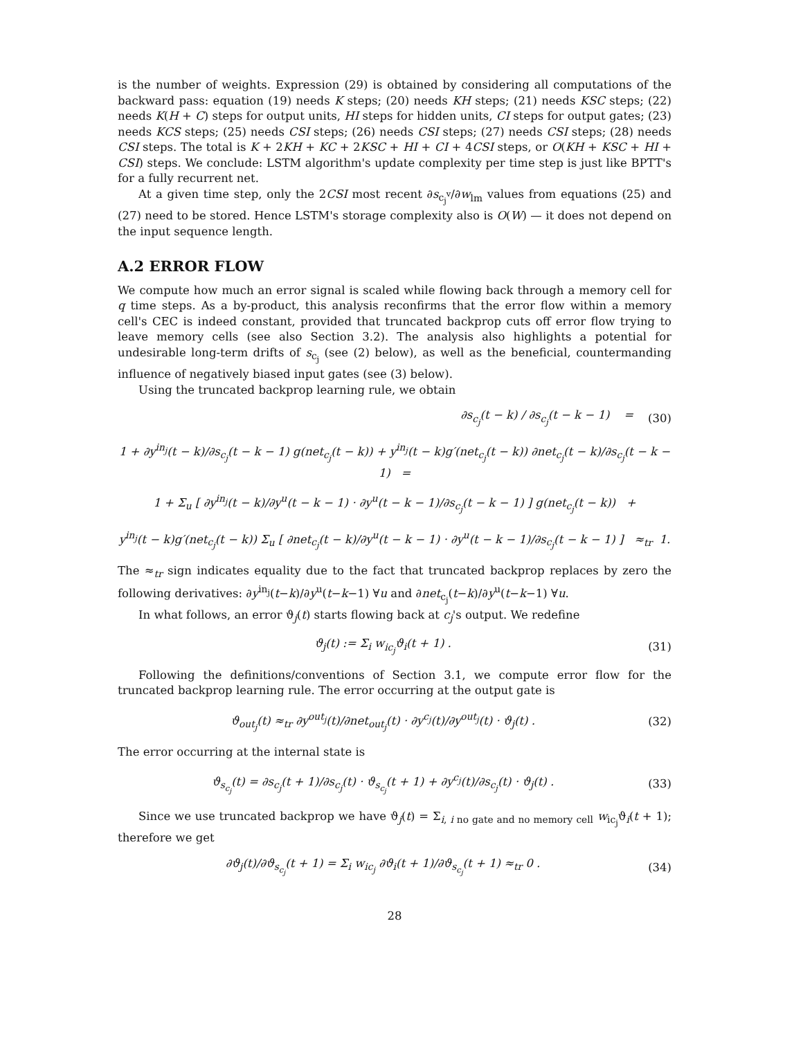is the number of weights. Expression (29) is obtained by considering all computations of the backward pass: equation (19) needs K steps; (20) needs KH steps; (21) needs KSC steps; (22) needs K(H + C) steps for output units, HI steps for hidden units, CI steps for output gates; (23) needs KCS steps; (25) needs CSI steps; (26) needs CSI steps; (27) needs CSI steps; (28) needs CSI steps. The total is K + 2KH + KC + 2KSC + HI + CI + 4CSI steps, or O(KH + KSC + HI + CSI) steps. We conclude: LSTM algorithm's update complexity per time step is just like BPTT's for a fully recurrent net.
At a given time step, only the 2CSI most recent ∂s<sub>c<sub>j</sub><sup>v</sup></sub>/∂w<sub>lm</sub> values from equations (25) and (27) need to be stored. Hence LSTM's storage complexity also is O(W) — it does not depend on the input sequence length.
A.2 ERROR FLOW
We compute how much an error signal is scaled while flowing back through a memory cell for q time steps. As a by-product, this analysis reconfirms that the error flow within a memory cell's CEC is indeed constant, provided that truncated backprop cuts off error flow trying to leave memory cells (see also Section 3.2). The analysis also highlights a potential for undesirable long-term drifts of s<sub>c<sub>j</sub></sub> (see (2) below), as well as the beneficial, countermanding influence of negatively biased input gates (see (3) below).
Using the truncated backprop learning rule, we obtain
∂s<sub>c<sub>j</sub></sub>(t − k) / ∂s<sub>c<sub>j</sub></sub>(t − k − 1) = (30)
1 + ∂y<sup>in<sub>j</sub></sup>(t − k)/∂s<sub>c<sub>j</sub></sub>(t − k − 1) g(net<sub>c<sub>j</sub></sub>(t − k)) + y<sup>in<sub>j</sub></sup>(t − k)g′(net<sub>c<sub>j</sub></sub>(t − k)) ∂net<sub>c<sub>j</sub></sub>(t − k)/∂s<sub>c<sub>j</sub></sub>(t − k − 1) =
1 + Σ<sub>u</sub> [ ∂y<sup>in<sub>j</sub></sup>(t − k)/∂y<sup>u</sup>(t − k − 1) · ∂y<sup>u</sup>(t − k − 1)/∂s<sub>c<sub>j</sub></sub>(t − k − 1) ] g(net<sub>c<sub>j</sub></sub>(t − k)) +
y<sup>in<sub>j</sub></sup>(t − k)g′(net<sub>c<sub>j</sub></sub>(t − k)) Σ<sub>u</sub> [ ∂net<sub>c<sub>j</sub></sub>(t − k)/∂y<sup>u</sup>(t − k − 1) · ∂y<sup>u</sup>(t − k − 1)/∂s<sub>c<sub>j</sub></sub>(t − k − 1) ] ≈<sub>tr</sub> 1.
The ≈<sub>tr</sub> sign indicates equality due to the fact that truncated backprop replaces by zero the following derivatives: ∂y<sup>in<sub>j</sub></sup>(t−k)/∂y<sup>u</sup>(t−k−1) ∀u and ∂net<sub>c<sub>j</sub></sub>(t−k)/∂y<sup>u</sup>(t−k−1) ∀u.
In what follows, an error ϑ<sub>j</sub>(t) starts flowing back at c<sub>j</sub>'s output. We redefine
ϑ<sub>j</sub>(t) := Σ<sub>i</sub> w<sub>ic<sub>j</sub></sub>ϑ<sub>i</sub>(t + 1) . (31)
Following the definitions/conventions of Section 3.1, we compute error flow for the truncated backprop learning rule. The error occurring at the output gate is
ϑ<sub>out<sub>j</sub></sub>(t) ≈<sub>tr</sub> ∂y<sup>out<sub>j</sub></sup>(t)/∂net<sub>out<sub>j</sub></sub>(t) · ∂y<sup>c<sub>j</sub></sup>(t)/∂y<sup>out<sub>j</sub></sup>(t) · ϑ<sub>j</sub>(t) . (32)
The error occurring at the internal state is
ϑ<sub>s<sub>c<sub>j</sub></sub></sub>(t) = ∂s<sub>c<sub>j</sub></sub>(t + 1)/∂s<sub>c<sub>j</sub></sub>(t) · ϑ<sub>s<sub>c<sub>j</sub></sub></sub>(t + 1) + ∂y<sup>c<sub>j</sub></sup>(t)/∂s<sub>c<sub>j</sub></sub>(t) · ϑ<sub>j</sub>(t) . (33)
Since we use truncated backprop we have ϑ<sub>j</sub>(t) = Σ<sub>i, i no gate and no memory cell</sub> w<sub>ic<sub>j</sub></sub>ϑ<sub>i</sub>(t + 1); therefore we get
∂ϑ<sub>j</sub>(t)/∂ϑ<sub>s<sub>c<sub>j</sub></sub></sub>(t + 1) = Σ<sub>i</sub> w<sub>ic<sub>j</sub></sub> ∂ϑ<sub>i</sub>(t + 1)/∂ϑ<sub>s<sub>c<sub>j</sub></sub></sub>(t + 1) ≈<sub>tr</sub> 0 . (34)
28